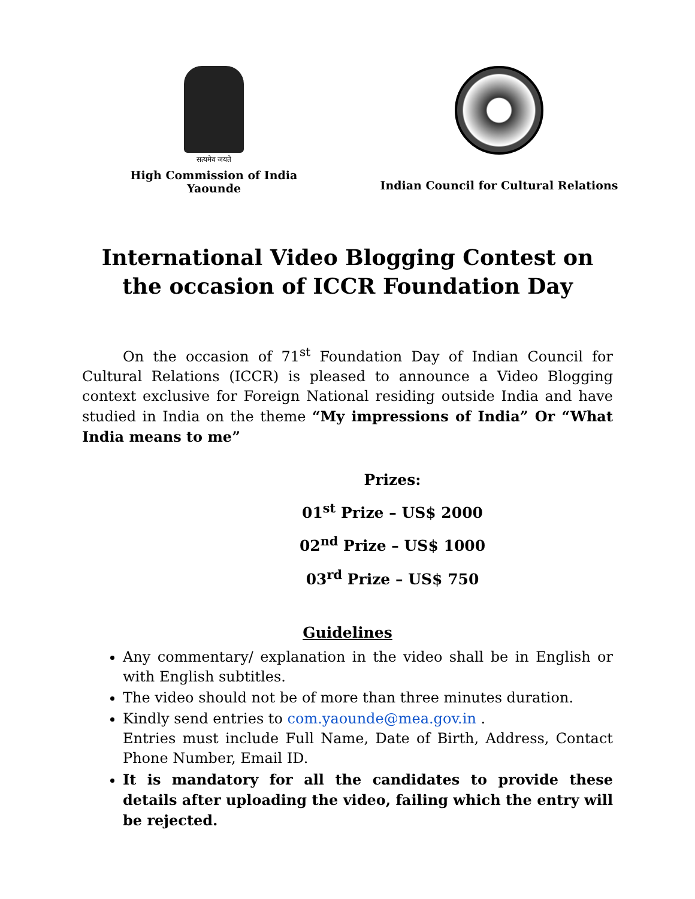सत्यमेव जयते
High Commission of India
Yaounde
Indian Council for Cultural Relations
International Video Blogging Contest on the occasion of ICCR Foundation Day
On the occasion of 71<sup>st</sup> Foundation Day of Indian Council for Cultural Relations (ICCR) is pleased to announce a Video Blogging context exclusive for Foreign National residing outside India and have studied in India on the theme “My impressions of India” Or “What India means to me”
Prizes:
01<sup>st</sup> Prize – US$ 2000
02<sup>nd</sup> Prize – US$ 1000
03<sup>rd</sup> Prize – US$ 750
Guidelines
Any commentary/ explanation in the video shall be in English or with English subtitles.
The video should not be of more than three minutes duration.
Kindly send entries to com.yaounde@mea.gov.in .
Entries must include Full Name, Date of Birth, Address, Contact Phone Number, Email ID.
It is mandatory for all the candidates to provide these details after uploading the video, failing which the entry will be rejected.